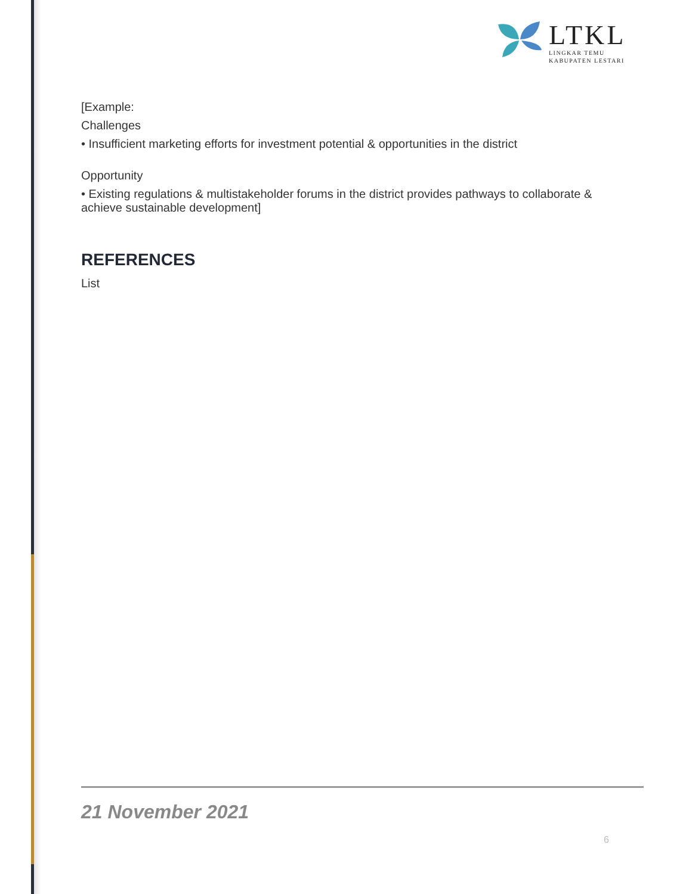LTKL
LINGKAR TEMU
KABUPATEN LESTARI
[Example:
Challenges
• Insufficient marketing efforts for investment potential & opportunities in the district
Opportunity
• Existing regulations & multistakeholder forums in the district provides pathways to collaborate & achieve sustainable development]
REFERENCES
List
21 November 2021
6